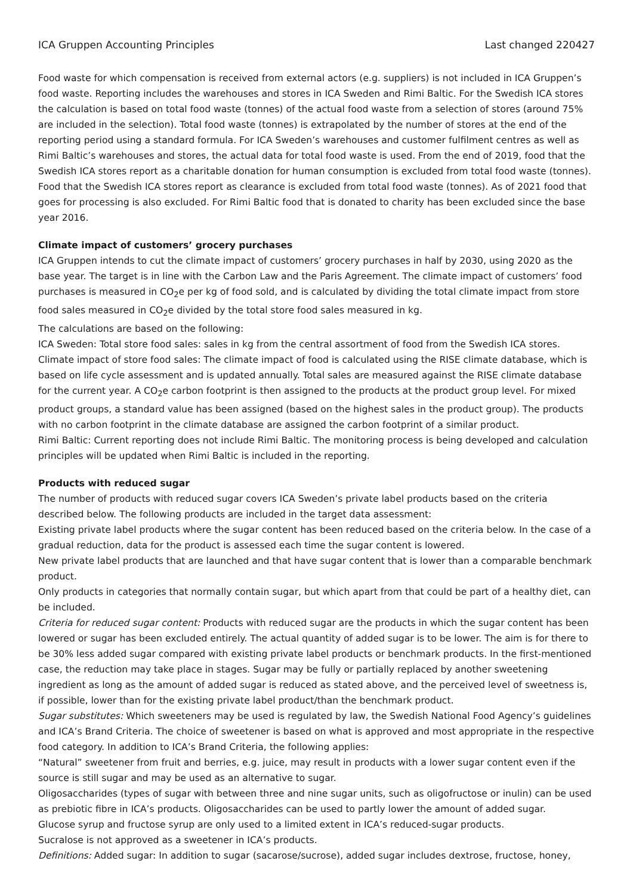ICA Gruppen Accounting Principles Last changed 220427
Food waste for which compensation is received from external actors (e.g. suppliers) is not included in ICA Gruppen’s food waste. Reporting includes the warehouses and stores in ICA Sweden and Rimi Baltic. For the Swedish ICA stores the calculation is based on total food waste (tonnes) of the actual food waste from a selection of stores (around 75% are included in the selection). Total food waste (tonnes) is extrapolated by the number of stores at the end of the reporting period using a standard formula. For ICA Sweden’s warehouses and customer fulfilment centres as well as Rimi Baltic’s warehouses and stores, the actual data for total food waste is used. From the end of 2019, food that the Swedish ICA stores report as a charitable donation for human consumption is excluded from total food waste (tonnes). Food that the Swedish ICA stores report as clearance is excluded from total food waste (tonnes). As of 2021 food that goes for processing is also excluded. For Rimi Baltic food that is donated to charity has been excluded since the base year 2016.
Climate impact of customers’ grocery purchases
ICA Gruppen intends to cut the climate impact of customers’ grocery purchases in half by 2030, using 2020 as the base year. The target is in line with the Carbon Law and the Paris Agreement. The climate impact of customers’ food purchases is measured in CO<sub>2</sub>e per kg of food sold, and is calculated by dividing the total climate impact from store food sales measured in CO<sub>2</sub>e divided by the total store food sales measured in kg.
The calculations are based on the following:
ICA Sweden: Total store food sales: sales in kg from the central assortment of food from the Swedish ICA stores. Climate impact of store food sales: The climate impact of food is calculated using the RISE climate database, which is based on life cycle assessment and is updated annually. Total sales are measured against the RISE climate database for the current year. A CO<sub>2</sub>e carbon footprint is then assigned to the products at the product group level. For mixed product groups, a standard value has been assigned (based on the highest sales in the product group). The products with no carbon footprint in the climate database are assigned the carbon footprint of a similar product.
Rimi Baltic: Current reporting does not include Rimi Baltic. The monitoring process is being developed and calculation principles will be updated when Rimi Baltic is included in the reporting.
Products with reduced sugar
The number of products with reduced sugar covers ICA Sweden’s private label products based on the criteria described below. The following products are included in the target data assessment:
Existing private label products where the sugar content has been reduced based on the criteria below. In the case of a gradual reduction, data for the product is assessed each time the sugar content is lowered.
New private label products that are launched and that have sugar content that is lower than a comparable benchmark product.
Only products in categories that normally contain sugar, but which apart from that could be part of a healthy diet, can be included.
Criteria for reduced sugar content: Products with reduced sugar are the products in which the sugar content has been lowered or sugar has been excluded entirely. The actual quantity of added sugar is to be lower. The aim is for there to be 30% less added sugar compared with existing private label products or benchmark products. In the first-mentioned case, the reduction may take place in stages. Sugar may be fully or partially replaced by another sweetening ingredient as long as the amount of added sugar is reduced as stated above, and the perceived level of sweetness is, if possible, lower than for the existing private label product/than the benchmark product.
Sugar substitutes: Which sweeteners may be used is regulated by law, the Swedish National Food Agency’s guidelines and ICA’s Brand Criteria. The choice of sweetener is based on what is approved and most appropriate in the respective food category. In addition to ICA’s Brand Criteria, the following applies:
“Natural” sweetener from fruit and berries, e.g. juice, may result in products with a lower sugar content even if the source is still sugar and may be used as an alternative to sugar.
Oligosaccharides (types of sugar with between three and nine sugar units, such as oligofructose or inulin) can be used as prebiotic fibre in ICA’s products. Oligosaccharides can be used to partly lower the amount of added sugar.
Glucose syrup and fructose syrup are only used to a limited extent in ICA’s reduced-sugar products.
Sucralose is not approved as a sweetener in ICA’s products.
Definitions: Added sugar: In addition to sugar (sacarose/sucrose), added sugar includes dextrose, fructose, honey,